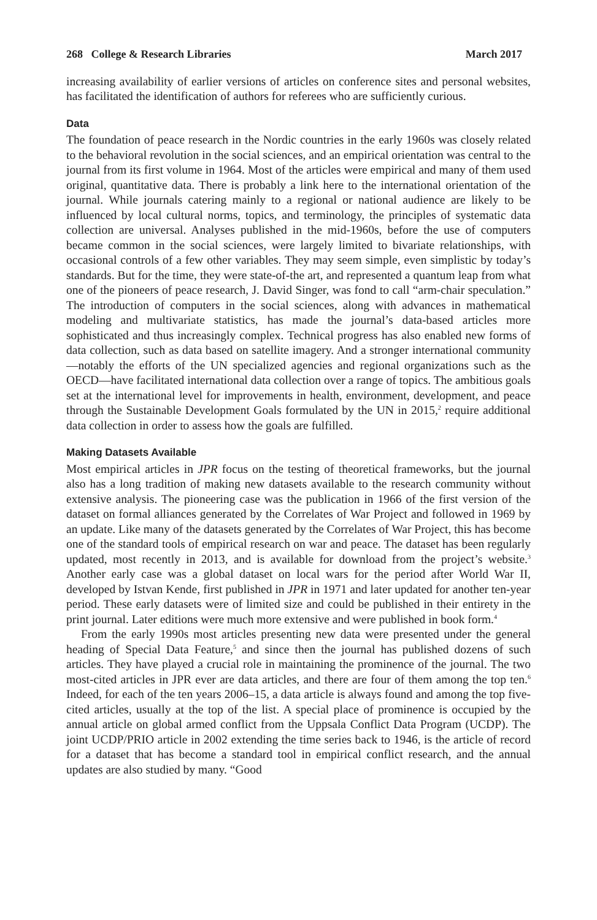268 College & Research Libraries March 2017
increasing availability of earlier versions of articles on conference sites and personal websites, has facilitated the identification of authors for referees who are sufficiently curious.
Data
The foundation of peace research in the Nordic countries in the early 1960s was closely related to the behavioral revolution in the social sciences, and an empirical orientation was central to the journal from its first volume in 1964. Most of the articles were empirical and many of them used original, quantitative data. There is probably a link here to the international orientation of the journal. While journals catering mainly to a regional or national audience are likely to be influenced by local cultural norms, topics, and terminology, the principles of systematic data collection are universal. Analyses published in the mid-1960s, before the use of computers became common in the social sciences, were largely limited to bivariate relationships, with occasional controls of a few other variables. They may seem simple, even simplistic by today’s standards. But for the time, they were state-of-the art, and represented a quantum leap from what one of the pioneers of peace research, J. David Singer, was fond to call “arm-chair speculation.” The introduction of computers in the social sciences, along with advances in mathematical modeling and multivariate statistics, has made the journal’s data-based articles more sophisticated and thus increasingly complex. Technical progress has also enabled new forms of data collection, such as data based on satellite imagery. And a stronger international community—notably the efforts of the UN specialized agencies and regional organizations such as the OECD—have facilitated international data collection over a range of topics. The ambitious goals set at the international level for improvements in health, environment, development, and peace through the Sustainable Development Goals formulated by the UN in 2015,<sup>2</sup> require additional data collection in order to assess how the goals are fulfilled.
Making Datasets Available
Most empirical articles in JPR focus on the testing of theoretical frameworks, but the journal also has a long tradition of making new datasets available to the research community without extensive analysis. The pioneering case was the publication in 1966 of the first version of the dataset on formal alliances generated by the Correlates of War Project and followed in 1969 by an update. Like many of the datasets generated by the Correlates of War Project, this has become one of the standard tools of empirical research on war and peace. The dataset has been regularly updated, most recently in 2013, and is available for download from the project’s website.<sup>3</sup> Another early case was a global dataset on local wars for the period after World War II, developed by Istvan Kende, first published in JPR in 1971 and later updated for another ten-year period. These early datasets were of limited size and could be published in their entirety in the print journal. Later editions were much more extensive and were published in book form.<sup>4</sup>
From the early 1990s most articles presenting new data were presented under the general heading of Special Data Feature,<sup>5</sup> and since then the journal has published dozens of such articles. They have played a crucial role in maintaining the prominence of the journal. The two most-cited articles in JPR ever are data articles, and there are four of them among the top ten.<sup>6</sup> Indeed, for each of the ten years 2006–15, a data article is always found and among the top five-cited articles, usually at the top of the list. A special place of prominence is occupied by the annual article on global armed conflict from the Uppsala Conflict Data Program (UCDP). The joint UCDP/PRIO article in 2002 extending the time series back to 1946, is the article of record for a dataset that has become a standard tool in empirical conflict research, and the annual updates are also studied by many. “Good